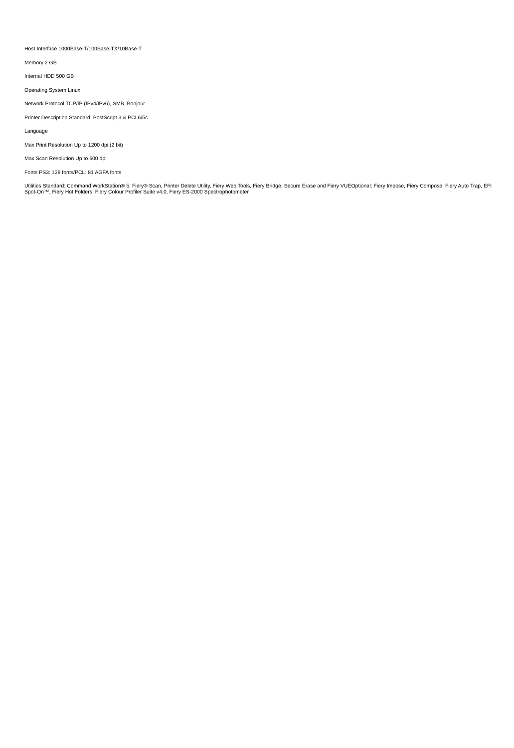Host Interface 1000Base-T/100Base-TX/10Base-T
Memory 2 GB
Internal HDD 500 GB
Operating System Linux
Network Protocol TCP/IP (IPv4/IPv6), SMB, Bonjour
Printer Description Standard: PostScript 3 & PCL6/5c
Language
Max Print Resolution Up to 1200 dpi (2 bit)
Max Scan Resolution Up to 600 dpi
Fonts PS3: 138 fonts/PCL: 81 AGFA fonts
Utilities Standard: Command WorkStation® 5, Fiery® Scan, Printer Delete Utility, Fiery Web Tools, Fiery Bridge, Secure Erase and Fiery VUEOptional: Fiery Impose, Fiery Compose, Fiery Auto Trap, EFI Spot-On™, Fiery Hot Folders, Fiery Colour Profiler Suite v4.0, Fiery ES-2000 Spectrophotometer